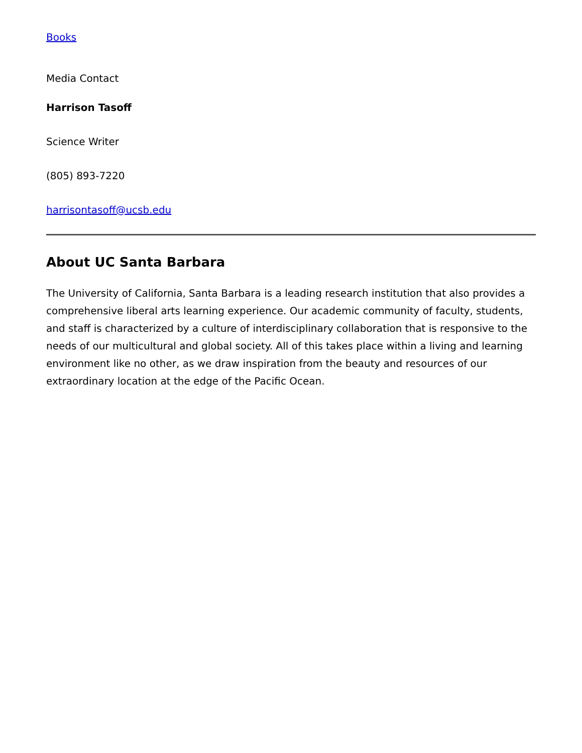Books
Media Contact
Harrison Tasoff
Science Writer
(805) 893-7220
harrisontasoff@ucsb.edu
About UC Santa Barbara
The University of California, Santa Barbara is a leading research institution that also provides a comprehensive liberal arts learning experience. Our academic community of faculty, students, and staff is characterized by a culture of interdisciplinary collaboration that is responsive to the needs of our multicultural and global society. All of this takes place within a living and learning environment like no other, as we draw inspiration from the beauty and resources of our extraordinary location at the edge of the Pacific Ocean.